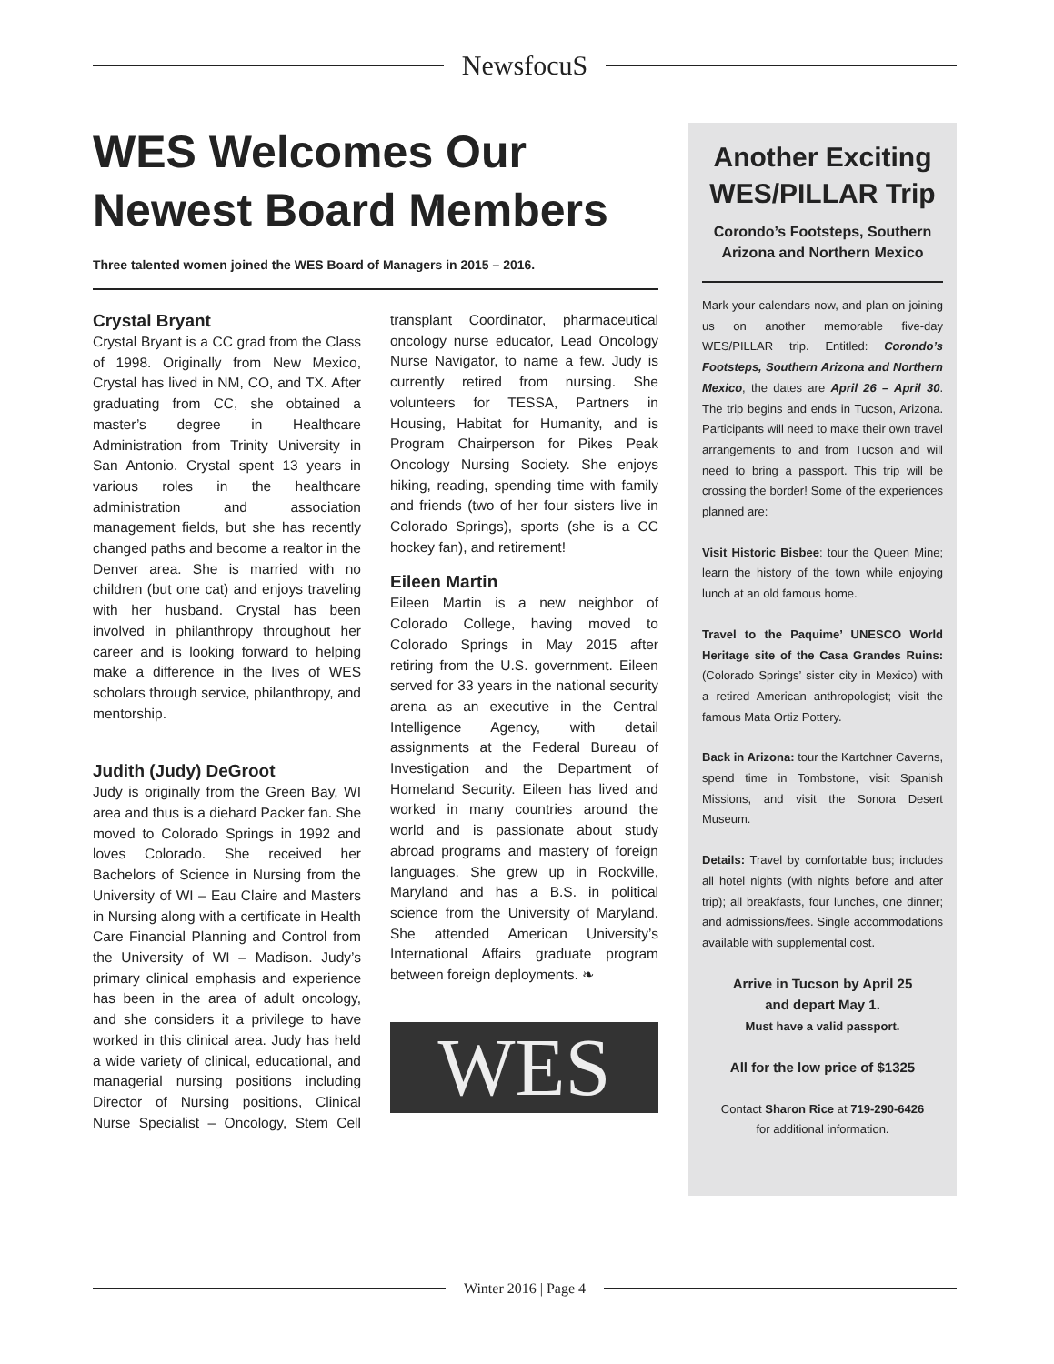NewsfocuS
WES Welcomes Our Newest Board Members
Three talented women joined the WES Board of Managers in 2015 – 2016.
Crystal Bryant
Crystal Bryant is a CC grad from the Class of 1998. Originally from New Mexico, Crystal has lived in NM, CO, and TX. After graduating from CC, she obtained a master’s degree in Healthcare Administration from Trinity University in San Antonio. Crystal spent 13 years in various roles in the healthcare administration and association management fields, but she has recently changed paths and become a realtor in the Denver area. She is married with no children (but one cat) and enjoys traveling with her husband. Crystal has been involved in philanthropy throughout her career and is looking forward to helping make a difference in the lives of WES scholars through service, philanthropy, and mentorship.
Judith (Judy) DeGroot
Judy is originally from the Green Bay, WI area and thus is a diehard Packer fan. She moved to Colorado Springs in 1992 and loves Colorado. She received her Bachelors of Science in Nursing from the University of WI – Eau Claire and Masters in Nursing along with a certificate in Health Care Financial Planning and Control from the University of WI – Madison. Judy’s primary clinical emphasis and experience has been in the area of adult oncology, and she considers it a privilege to have worked in this clinical area. Judy has held a wide variety of clinical, educational, and managerial nursing positions including Director of Nursing positions, Clinical Nurse Specialist – Oncology, Stem Cell transplant Coordinator, pharmaceutical oncology nurse educator, Lead Oncology Nurse Navigator, to name a few. Judy is currently retired from nursing. She volunteers for TESSA, Partners in Housing, Habitat for Humanity, and is Program Chairperson for Pikes Peak Oncology Nursing Society. She enjoys hiking, reading, spending time with family and friends (two of her four sisters live in Colorado Springs), sports (she is a CC hockey fan), and retirement!
Eileen Martin
Eileen Martin is a new neighbor of Colorado College, having moved to Colorado Springs in May 2015 after retiring from the U.S. government. Eileen served for 33 years in the national security arena as an executive in the Central Intelligence Agency, with detail assignments at the Federal Bureau of Investigation and the Department of Homeland Security. Eileen has lived and worked in many countries around the world and is passionate about study abroad programs and mastery of foreign languages. She grew up in Rockville, Maryland and has a B.S. in political science from the University of Maryland. She attended American University’s International Affairs graduate program between foreign deployments. ❧
WES
Another Exciting WES/PILLAR Trip
Corondo’s Footsteps, Southern Arizona and Northern Mexico
Mark your calendars now, and plan on joining us on another memorable five-day WES/PILLAR trip. Entitled: Corondo’s Footsteps, Southern Arizona and Northern Mexico, the dates are April 26 – April 30. The trip begins and ends in Tucson, Arizona. Participants will need to make their own travel arrangements to and from Tucson and will need to bring a passport. This trip will be crossing the border! Some of the experiences planned are:
Visit Historic Bisbee: tour the Queen Mine; learn the history of the town while enjoying lunch at an old famous home.
Travel to the Paquime’ UNESCO World Heritage site of the Casa Grandes Ruins: (Colorado Springs’ sister city in Mexico) with a retired American anthropologist; visit the famous Mata Ortiz Pottery.
Back in Arizona: tour the Kartchner Caverns, spend time in Tombstone, visit Spanish Missions, and visit the Sonora Desert Museum.
Details: Travel by comfortable bus; includes all hotel nights (with nights before and after trip); all breakfasts, four lunches, one dinner; and admissions/fees. Single accommodations available with supplemental cost.
Arrive in Tucson by April 25
and depart May 1.
Must have a valid passport.
All for the low price of $1325
Contact Sharon Rice at 719-290-6426
for additional information.
Winter 2016 | Page 4